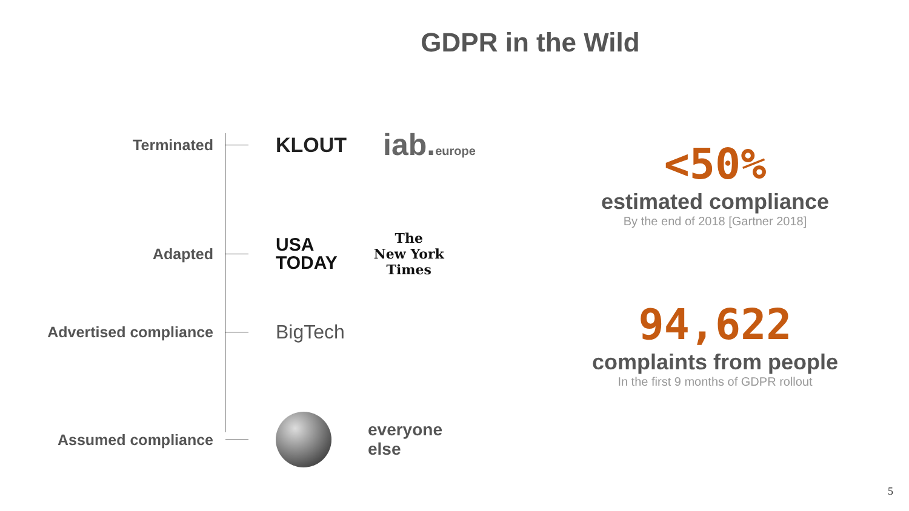GDPR in the Wild
Terminated
KLOUT iab.europe
Adapted
USA
TODAY The
New York
Times
Advertised compliance
BigTech
Assumed compliance
everyone
else
<50%
estimated compliance
By the end of 2018 [Gartner 2018]
94,622
complaints from people
In the first 9 months of GDPR rollout
5